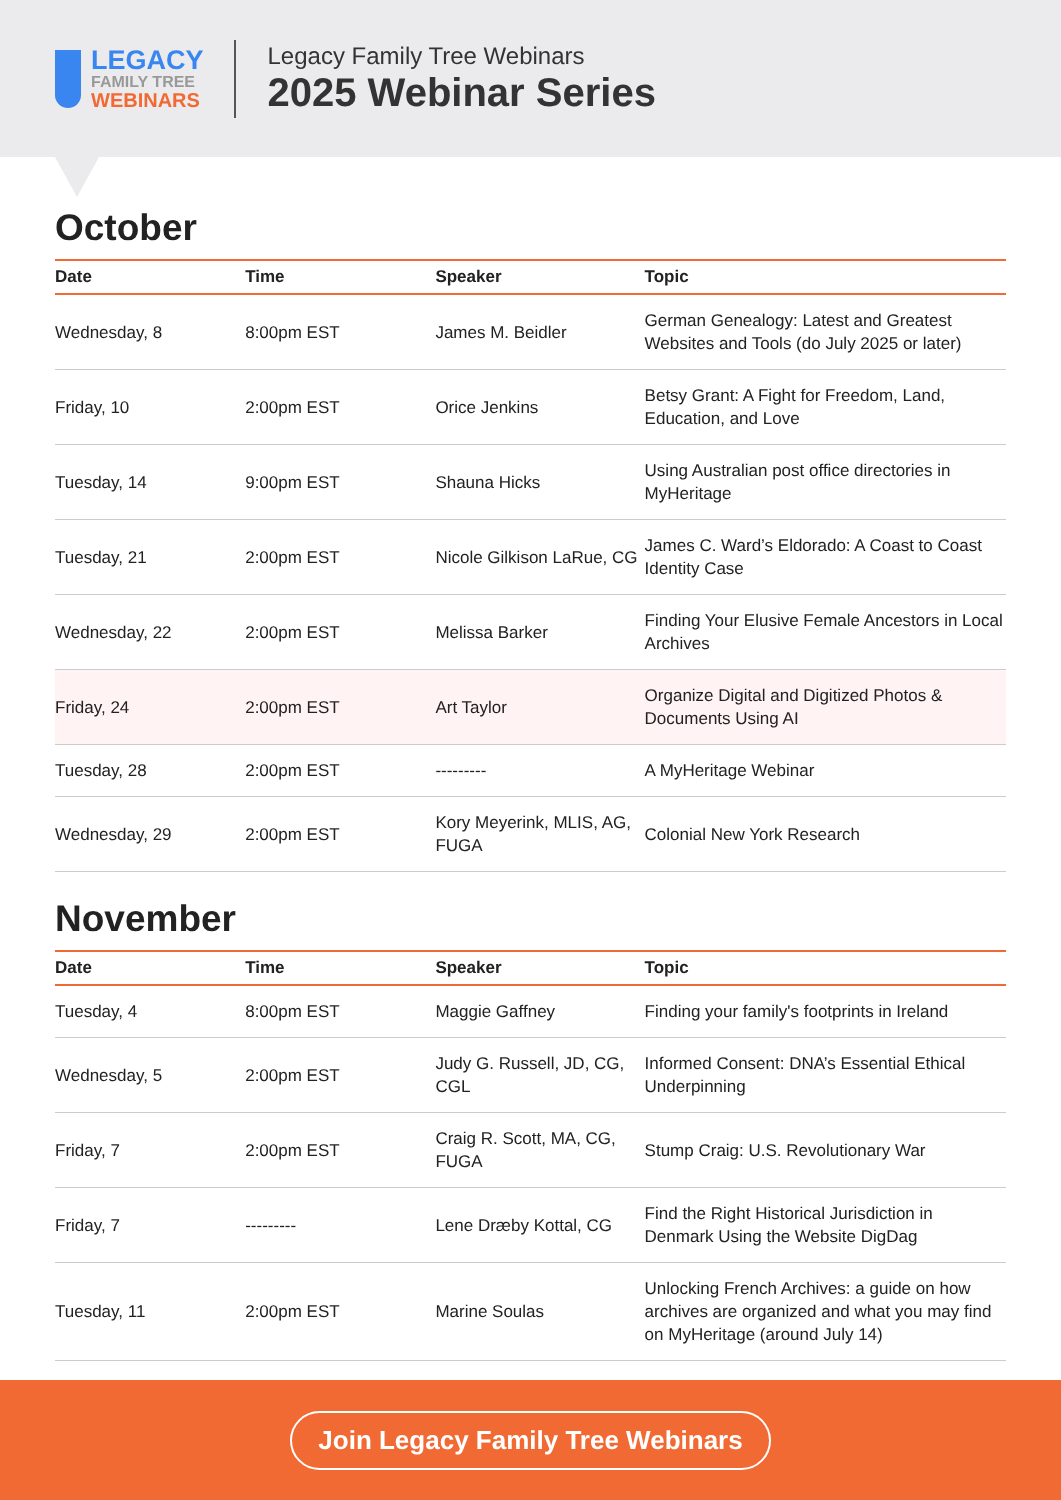LEGACY
FAMILY TREE
WEBINARS
Legacy Family Tree Webinars
2025 Webinar Series
October
| Date | Time | Speaker | Topic |
| --- | --- | --- | --- |
| Wednesday, 8 | 8:00pm EST | James M. Beidler | German Genealogy: Latest and Greatest Websites and Tools (do July 2025 or later) |
| Friday, 10 | 2:00pm EST | Orice Jenkins | Betsy Grant: A Fight for Freedom, Land, Education, and Love |
| Tuesday, 14 | 9:00pm EST | Shauna Hicks | Using Australian post office directories in MyHeritage |
| Tuesday, 21 | 2:00pm EST | Nicole Gilkison LaRue, CG | James C. Ward’s Eldorado: A Coast to Coast Identity Case |
| Wednesday, 22 | 2:00pm EST | Melissa Barker | Finding Your Elusive Female Ancestors in Local Archives |
| Friday, 24 | 2:00pm EST | Art Taylor | Organize Digital and Digitized Photos & Documents Using AI |
| Tuesday, 28 | 2:00pm EST | --------- | A MyHeritage Webinar |
| Wednesday, 29 | 2:00pm EST | Kory Meyerink, MLIS, AG, FUGA | Colonial New York Research |
November
| Date | Time | Speaker | Topic |
| --- | --- | --- | --- |
| Tuesday, 4 | 8:00pm EST | Maggie Gaffney | Finding your family's footprints in Ireland |
| Wednesday, 5 | 2:00pm EST | Judy G. Russell, JD, CG, CGL | Informed Consent: DNA’s Essential Ethical Underpinning |
| Friday, 7 | 2:00pm EST | Craig R. Scott, MA, CG, FUGA | Stump Craig: U.S. Revolutionary War |
| Friday, 7 | --------- | Lene Dræby Kottal, CG | Find the Right Historical Jurisdiction in Denmark Using the Website DigDag |
| Tuesday, 11 | 2:00pm EST | Marine Soulas | Unlocking French Archives: a guide on how archives are organized and what you may find on MyHeritage (around July 14) |
Join Legacy Family Tree Webinars